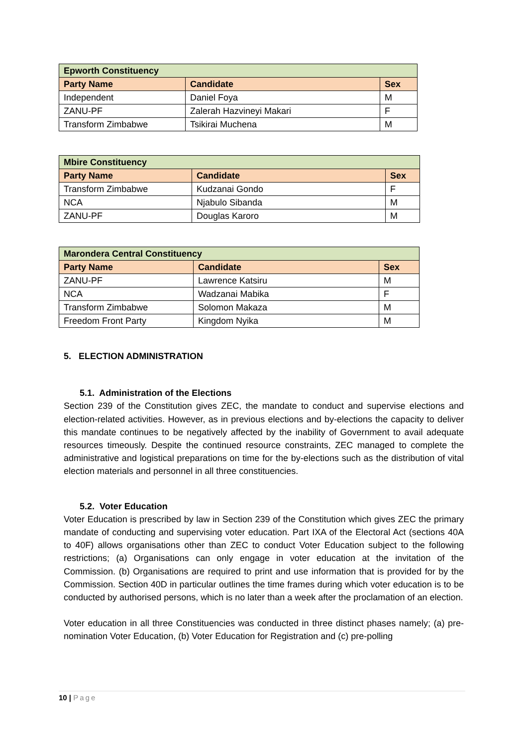| Epworth Constituency | | |
| Party Name | Candidate | Sex |
| Independent | Daniel Foya | M |
| ZANU-PF | Zalerah Hazvineyi Makari | F |
| Transform Zimbabwe | Tsikirai Muchena | M |
| Mbire Constituency | | |
| Party Name | Candidate | Sex |
| Transform Zimbabwe | Kudzanai Gondo | F |
| NCA | Njabulo Sibanda | M |
| ZANU-PF | Douglas Karoro | M |
| Marondera Central Constituency | | |
| Party Name | Candidate | Sex |
| ZANU-PF | Lawrence Katsiru | M |
| NCA | Wadzanai Mabika | F |
| Transform Zimbabwe | Solomon Makaza | M |
| Freedom Front Party | Kingdom Nyika | M |
5. ELECTION ADMINISTRATION
5.1. Administration of the Elections
Section 239 of the Constitution gives ZEC, the mandate to conduct and supervise elections and election-related activities. However, as in previous elections and by-elections the capacity to deliver this mandate continues to be negatively affected by the inability of Government to avail adequate resources timeously. Despite the continued resource constraints, ZEC managed to complete the administrative and logistical preparations on time for the by-elections such as the distribution of vital election materials and personnel in all three constituencies.
5.2. Voter Education
Voter Education is prescribed by law in Section 239 of the Constitution which gives ZEC the primary mandate of conducting and supervising voter education. Part IXA of the Electoral Act (sections 40A to 40F) allows organisations other than ZEC to conduct Voter Education subject to the following restrictions; (a) Organisations can only engage in voter education at the invitation of the Commission. (b) Organisations are required to print and use information that is provided for by the Commission. Section 40D in particular outlines the time frames during which voter education is to be conducted by authorised persons, which is no later than a week after the proclamation of an election.
Voter education in all three Constituencies was conducted in three distinct phases namely; (a) pre-nomination Voter Education, (b) Voter Education for Registration and (c) pre-polling
10 | Page